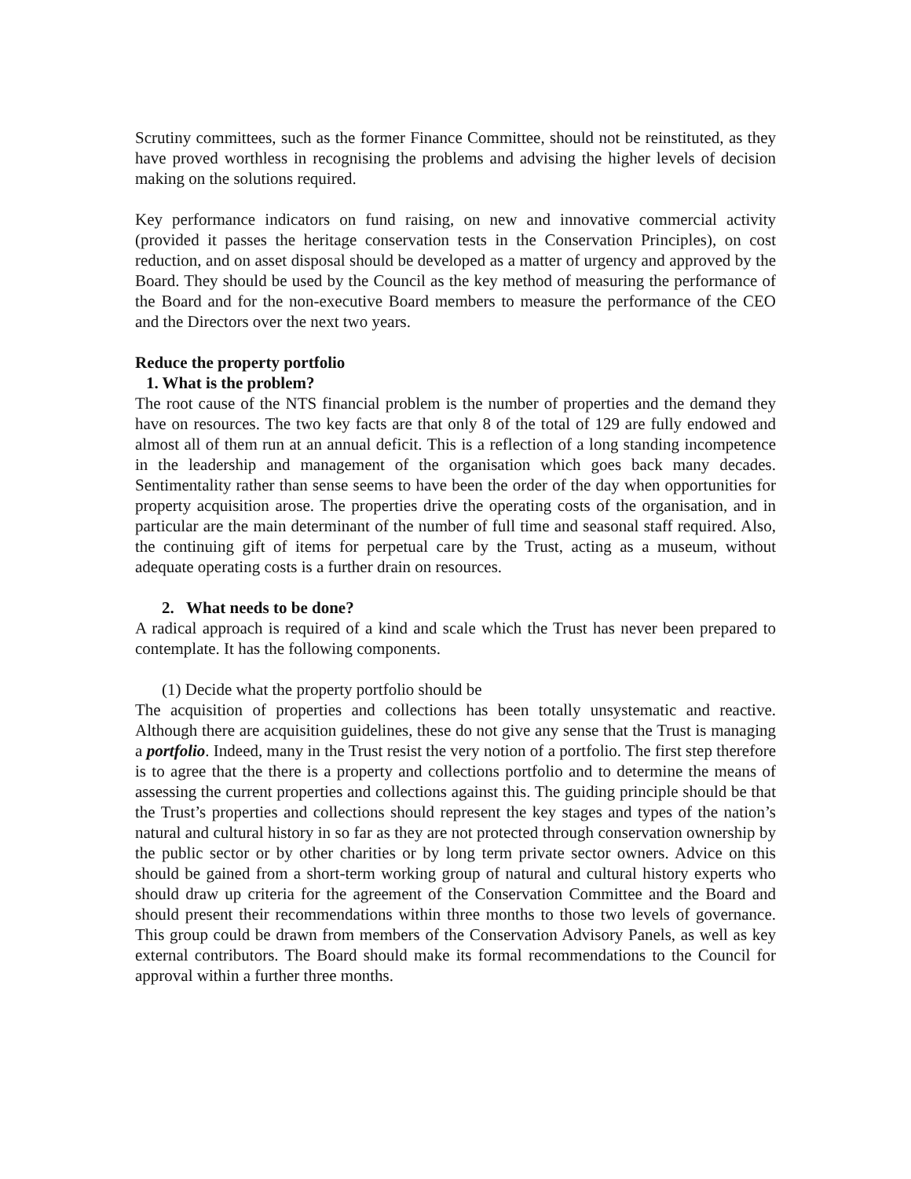Scrutiny committees, such as the former Finance Committee, should not be reinstituted, as they have proved worthless in recognising the problems and advising the higher levels of decision making on the solutions required.
Key performance indicators on fund raising, on new and innovative commercial activity (provided it passes the heritage conservation tests in the Conservation Principles), on cost reduction, and on asset disposal should be developed as a matter of urgency and approved by the Board. They should be used by the Council as the key method of measuring the performance of the Board and for the non-executive Board members to measure the performance of the CEO and the Directors over the next two years.
Reduce the property portfolio
1. What is the problem?
The root cause of the NTS financial problem is the number of properties and the demand they have on resources. The two key facts are that only 8 of the total of 129 are fully endowed and almost all of them run at an annual deficit. This is a reflection of a long standing incompetence in the leadership and management of the organisation which goes back many decades. Sentimentality rather than sense seems to have been the order of the day when opportunities for property acquisition arose. The properties drive the operating costs of the organisation, and in particular are the main determinant of the number of full time and seasonal staff required. Also, the continuing gift of items for perpetual care by the Trust, acting as a museum, without adequate operating costs is a further drain on resources.
2. What needs to be done?
A radical approach is required of a kind and scale which the Trust has never been prepared to contemplate. It has the following components.
(1) Decide what the property portfolio should be
The acquisition of properties and collections has been totally unsystematic and reactive. Although there are acquisition guidelines, these do not give any sense that the Trust is managing a portfolio. Indeed, many in the Trust resist the very notion of a portfolio. The first step therefore is to agree that the there is a property and collections portfolio and to determine the means of assessing the current properties and collections against this. The guiding principle should be that the Trust’s properties and collections should represent the key stages and types of the nation’s natural and cultural history in so far as they are not protected through conservation ownership by the public sector or by other charities or by long term private sector owners. Advice on this should be gained from a short-term working group of natural and cultural history experts who should draw up criteria for the agreement of the Conservation Committee and the Board and should present their recommendations within three months to those two levels of governance. This group could be drawn from members of the Conservation Advisory Panels, as well as key external contributors. The Board should make its formal recommendations to the Council for approval within a further three months.